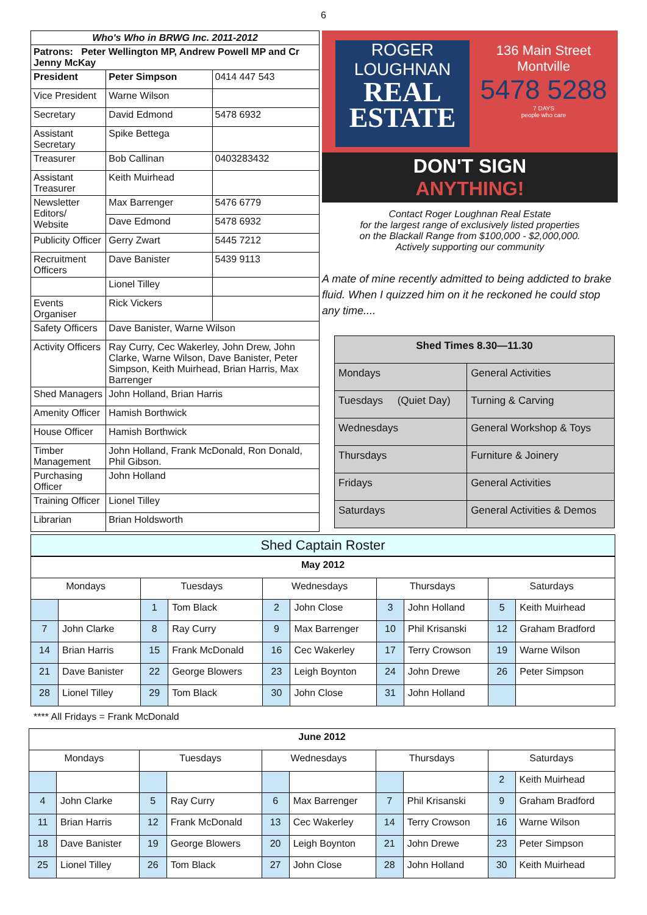6
| Who's Who in BRWG Inc. 2011-2012 | | |
| --- | --- | --- |
| Patrons: Peter Wellington MP, Andrew Powell MP and Cr Jenny McKay | | |
| President | Peter Simpson | 0414 447 543 |
| Vice President | Warne Wilson | |
| Secretary | David Edmond | 5478 6932 |
| Assistant Secretary | Spike Bettega | |
| Treasurer | Bob Callinan | 0403283432 |
| Assistant Treasurer | Keith Muirhead | |
| Newsletter Editors/ Website | Max Barrenger | 5476 6779 |
| | Dave Edmond | 5478 6932 |
| Publicity Officer | Gerry Zwart | 5445 7212 |
| Recruitment Officers | Dave Banister | 5439 9113 |
| | Lionel Tilley | |
| Events Organiser | Rick Vickers | |
| Safety Officers | Dave Banister, Warne Wilson | |
| Activity Officers | Ray Curry, Cec Wakerley, John Drew, John Clarke, Warne Wilson, Dave Banister, Peter Simpson, Keith Muirhead, Brian Harris, Max Barrenger | |
| Shed Managers | John Holland, Brian Harris | |
| Amenity Officer | Hamish Borthwick | |
| House Officer | Hamish Borthwick | |
| Timber Management | John Holland, Frank McDonald, Ron Donald, Phil Gibson. | |
| Purchasing Officer | John Holland | |
| Training Officer | Lionel Tilley | |
| Librarian | Brian Holdsworth | |
ROGER
LOUGHNAN
REAL
ESTATE
136 Main Street
Montville
5478 5288
7 DAYS
people who care
DON'T SIGN
ANYTHING!
Contact Roger Loughnan Real Estate
for the largest range of exclusively listed properties
on the Blackall Range from $100,000 - $2,000,000.
Actively supporting our community
A mate of mine recently admitted to being addicted to brake fluid. When I quizzed him on it he reckoned he could stop any time....
| Shed Times 8.30—11.30 | |
| Mondays | General Activities |
| Tuesdays (Quiet Day) | Turning & Carving |
| Wednesdays | General Workshop & Toys |
| Thursdays | Furniture & Joinery |
| Fridays | General Activities |
| Saturdays | General Activities & Demos |
Shed Captain Roster
| May 2012 | | | | | | | | | |
| --- | --- | --- | --- | --- | --- | --- | --- | --- | --- |
| Mondays | | Tuesdays | | Wednesdays | | Thursdays | | Saturdays | |
| | | 1 | Tom Black | 2 | John Close | 3 | John Holland | 5 | Keith Muirhead |
| 7 | John Clarke | 8 | Ray Curry | 9 | Max Barrenger | 10 | Phil Krisanski | 12 | Graham Bradford |
| 14 | Brian Harris | 15 | Frank McDonald | 16 | Cec Wakerley | 17 | Terry Crowson | 19 | Warne Wilson |
| 21 | Dave Banister | 22 | George Blowers | 23 | Leigh Boynton | 24 | John Drewe | 26 | Peter Simpson |
| 28 | Lionel Tilley | 29 | Tom Black | 30 | John Close | 31 | John Holland | | |
**** All Fridays = Frank McDonald
| June 2012 | | | | | | | | | |
| --- | --- | --- | --- | --- | --- | --- | --- | --- | --- |
| Mondays | | Tuesdays | | Wednesdays | | Thursdays | | Saturdays | |
| | | | | | | | | 2 | Keith Muirhead |
| 4 | John Clarke | 5 | Ray Curry | 6 | Max Barrenger | 7 | Phil Krisanski | 9 | Graham Bradford |
| 11 | Brian Harris | 12 | Frank McDonald | 13 | Cec Wakerley | 14 | Terry Crowson | 16 | Warne Wilson |
| 18 | Dave Banister | 19 | George Blowers | 20 | Leigh Boynton | 21 | John Drewe | 23 | Peter Simpson |
| 25 | Lionel Tilley | 26 | Tom Black | 27 | John Close | 28 | John Holland | 30 | Keith Muirhead |